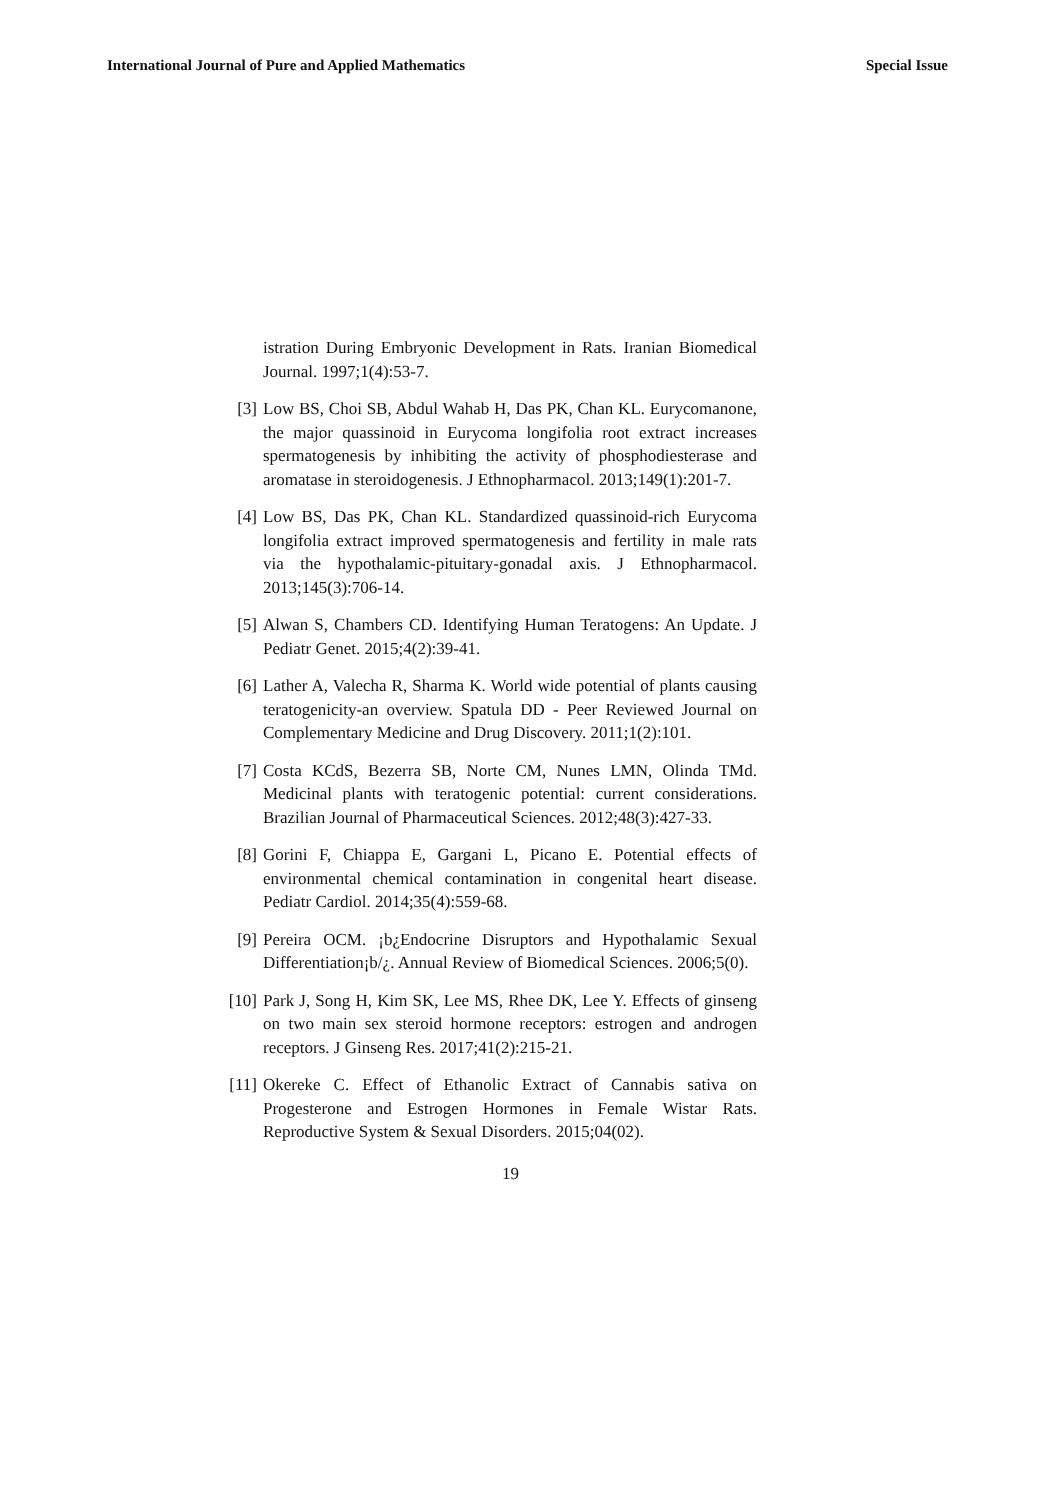International Journal of Pure and Applied Mathematics Special Issue
istration During Embryonic Development in Rats. Iranian Biomedical Journal. 1997;1(4):53-7.
[3]
Low BS, Choi SB, Abdul Wahab H, Das PK, Chan KL. Eurycomanone, the major quassinoid in Eurycoma longifolia root extract increases spermatogenesis by inhibiting the activity of phosphodiesterase and aromatase in steroidogenesis. J Ethnopharmacol. 2013;149(1):201-7.
[4]
Low BS, Das PK, Chan KL. Standardized quassinoid-rich Eurycoma longifolia extract improved spermatogenesis and fertility in male rats via the hypothalamic-pituitary-gonadal axis. J Ethnopharmacol. 2013;145(3):706-14.
[5]
Alwan S, Chambers CD. Identifying Human Teratogens: An Update. J Pediatr Genet. 2015;4(2):39-41.
[6]
Lather A, Valecha R, Sharma K. World wide potential of plants causing teratogenicity-an overview. Spatula DD - Peer Reviewed Journal on Complementary Medicine and Drug Discovery. 2011;1(2):101.
[7]
Costa KCdS, Bezerra SB, Norte CM, Nunes LMN, Olinda TMd. Medicinal plants with teratogenic potential: current considerations. Brazilian Journal of Pharmaceutical Sciences. 2012;48(3):427-33.
[8]
Gorini F, Chiappa E, Gargani L, Picano E. Potential effects of environmental chemical contamination in congenital heart disease. Pediatr Cardiol. 2014;35(4):559-68.
[9]
Pereira OCM. ¡b¿Endocrine Disruptors and Hypothalamic Sexual Differentiation¡b/¿. Annual Review of Biomedical Sciences. 2006;5(0).
[10]
Park J, Song H, Kim SK, Lee MS, Rhee DK, Lee Y. Effects of ginseng on two main sex steroid hormone receptors: estrogen and androgen receptors. J Ginseng Res. 2017;41(2):215-21.
[11]
Okereke C. Effect of Ethanolic Extract of Cannabis sativa on Progesterone and Estrogen Hormones in Female Wistar Rats. Reproductive System & Sexual Disorders. 2015;04(02).
19